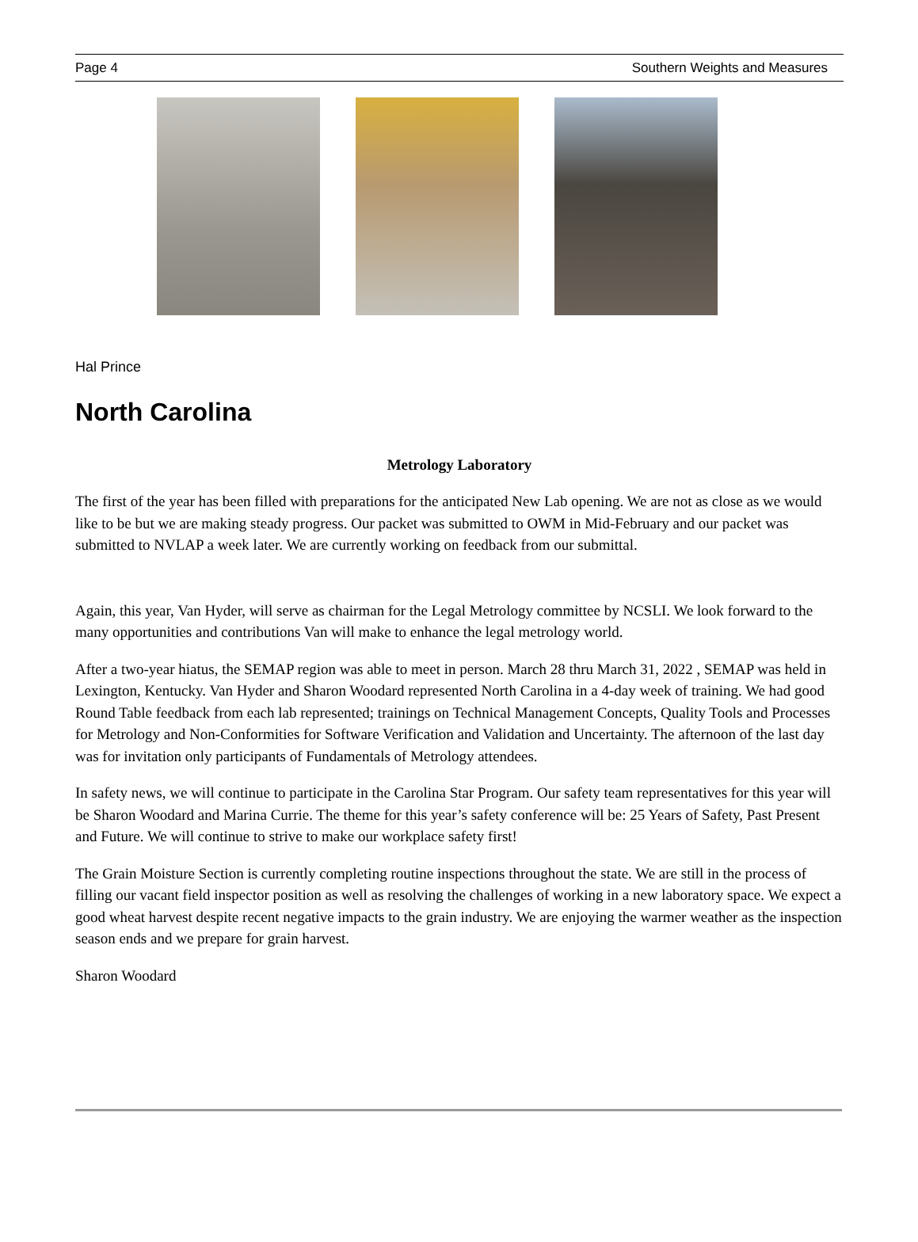Page 4 Southern Weights and Measures
Hal Prince
North Carolina
Metrology Laboratory
The first of the year has been filled with preparations for the anticipated New Lab opening. We are not as close as we would like to be but we are making steady progress. Our packet was submitted to OWM in Mid-February and our packet was submitted to NVLAP a week later. We are currently working on feedback from our submittal.
Again, this year, Van Hyder, will serve as chairman for the Legal Metrology committee by NCSLI. We look forward to the many opportunities and contributions Van will make to enhance the legal metrology world.
After a two-year hiatus, the SEMAP region was able to meet in person. March 28 thru March 31, 2022 , SEMAP was held in Lexington, Kentucky. Van Hyder and Sharon Woodard represented North Carolina in a 4-day week of training. We had good Round Table feedback from each lab represented; trainings on Technical Management Concepts, Quality Tools and Processes for Metrology and Non-Conformities for Software Verification and Validation and Uncertainty. The afternoon of the last day was for invitation only participants of Fundamentals of Metrology attendees.
In safety news, we will continue to participate in the Carolina Star Program. Our safety team representatives for this year will be Sharon Woodard and Marina Currie. The theme for this year’s safety conference will be: 25 Years of Safety, Past Present and Future. We will continue to strive to make our workplace safety first!
The Grain Moisture Section is currently completing routine inspections throughout the state. We are still in the process of filling our vacant field inspector position as well as resolving the challenges of working in a new laboratory space. We expect a good wheat harvest despite recent negative impacts to the grain industry. We are enjoying the warmer weather as the inspection season ends and we prepare for grain harvest.
Sharon Woodard